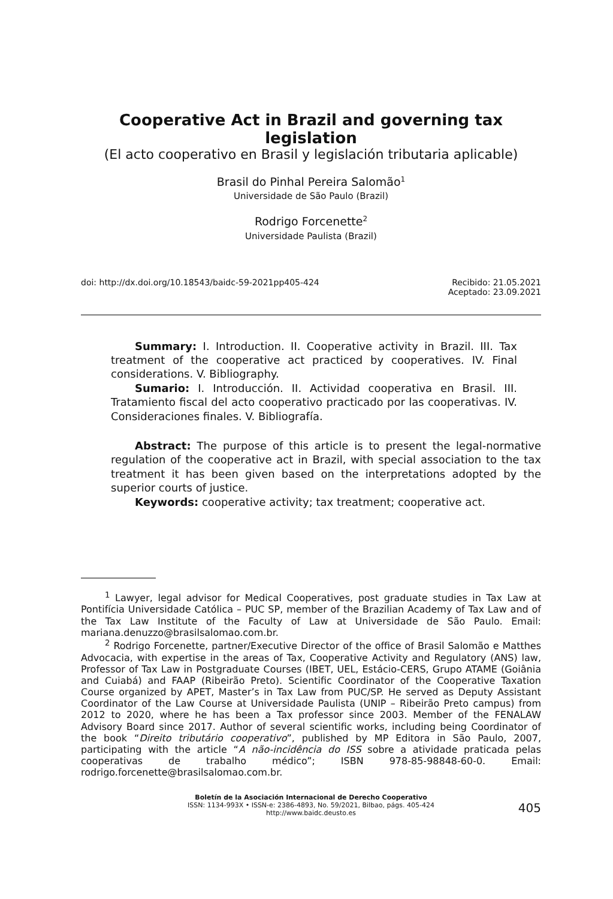Cooperative Act in Brazil and governing tax legislation
(El acto cooperativo en Brasil y legislación tributaria aplicable)
Brasil do Pinhal Pereira Salomão<sup>1</sup>
Universidade de São Paulo (Brazil)
Rodrigo Forcenette<sup>2</sup>
Universidade Paulista (Brazil)
doi: http://dx.doi.org/10.18543/baidc-59-2021pp405-424 Recibido: 21.05.2021
Aceptado: 23.09.2021
Summary: I. Introduction. II. Cooperative activity in Brazil. III. Tax treatment of the cooperative act practiced by cooperatives. IV. Final considerations. V. Bibliography.
Sumario: I. Introducción. II. Actividad cooperativa en Brasil. III. Tratamiento fiscal del acto cooperativo practicado por las cooperativas. IV. Consideraciones finales. V. Bibliografía.
Abstract: The purpose of this article is to present the legal-normative regulation of the cooperative act in Brazil, with special association to the tax treatment it has been given based on the interpretations adopted by the superior courts of justice.
Keywords: cooperative activity; tax treatment; cooperative act.
<sup>1</sup> Lawyer, legal advisor for Medical Cooperatives, post graduate studies in Tax Law at Pontifícia Universidade Católica – PUC SP, member of the Brazilian Academy of Tax Law and of the Tax Law Institute of the Faculty of Law at Universidade de São Paulo. Email: mariana.denuzzo@brasilsalomao.com.br.
<sup>2</sup> Rodrigo Forcenette, partner/Executive Director of the office of Brasil Salomão e Matthes Advocacia, with expertise in the areas of Tax, Cooperative Activity and Regulatory (ANS) law, Professor of Tax Law in Postgraduate Courses (IBET, UEL, Estácio-CERS, Grupo ATAME (Goiânia and Cuiabá) and FAAP (Ribeirão Preto). Scientific Coordinator of the Cooperative Taxation Course organized by APET, Master’s in Tax Law from PUC/SP. He served as Deputy Assistant Coordinator of the Law Course at Universidade Paulista (UNIP – Ribeirão Preto campus) from 2012 to 2020, where he has been a Tax professor since 2003. Member of the FENALAW Advisory Board since 2017. Author of several scientific works, including being Coordinator of the book “Direito tributário cooperativo”, published by MP Editora in São Paulo, 2007, participating with the article “A não-incidência do ISS sobre a atividade praticada pelas cooperativas de trabalho médico”; ISBN 978-85-98848-60-0. Email: rodrigo.forcenette@brasilsalomao.com.br.
Boletín de la Asociación Internacional de Derecho Cooperativo
ISSN: 1134-993X • ISSN-e: 2386-4893, No. 59/2021, Bilbao, págs. 405-424
http://www.baidc.deusto.es
405